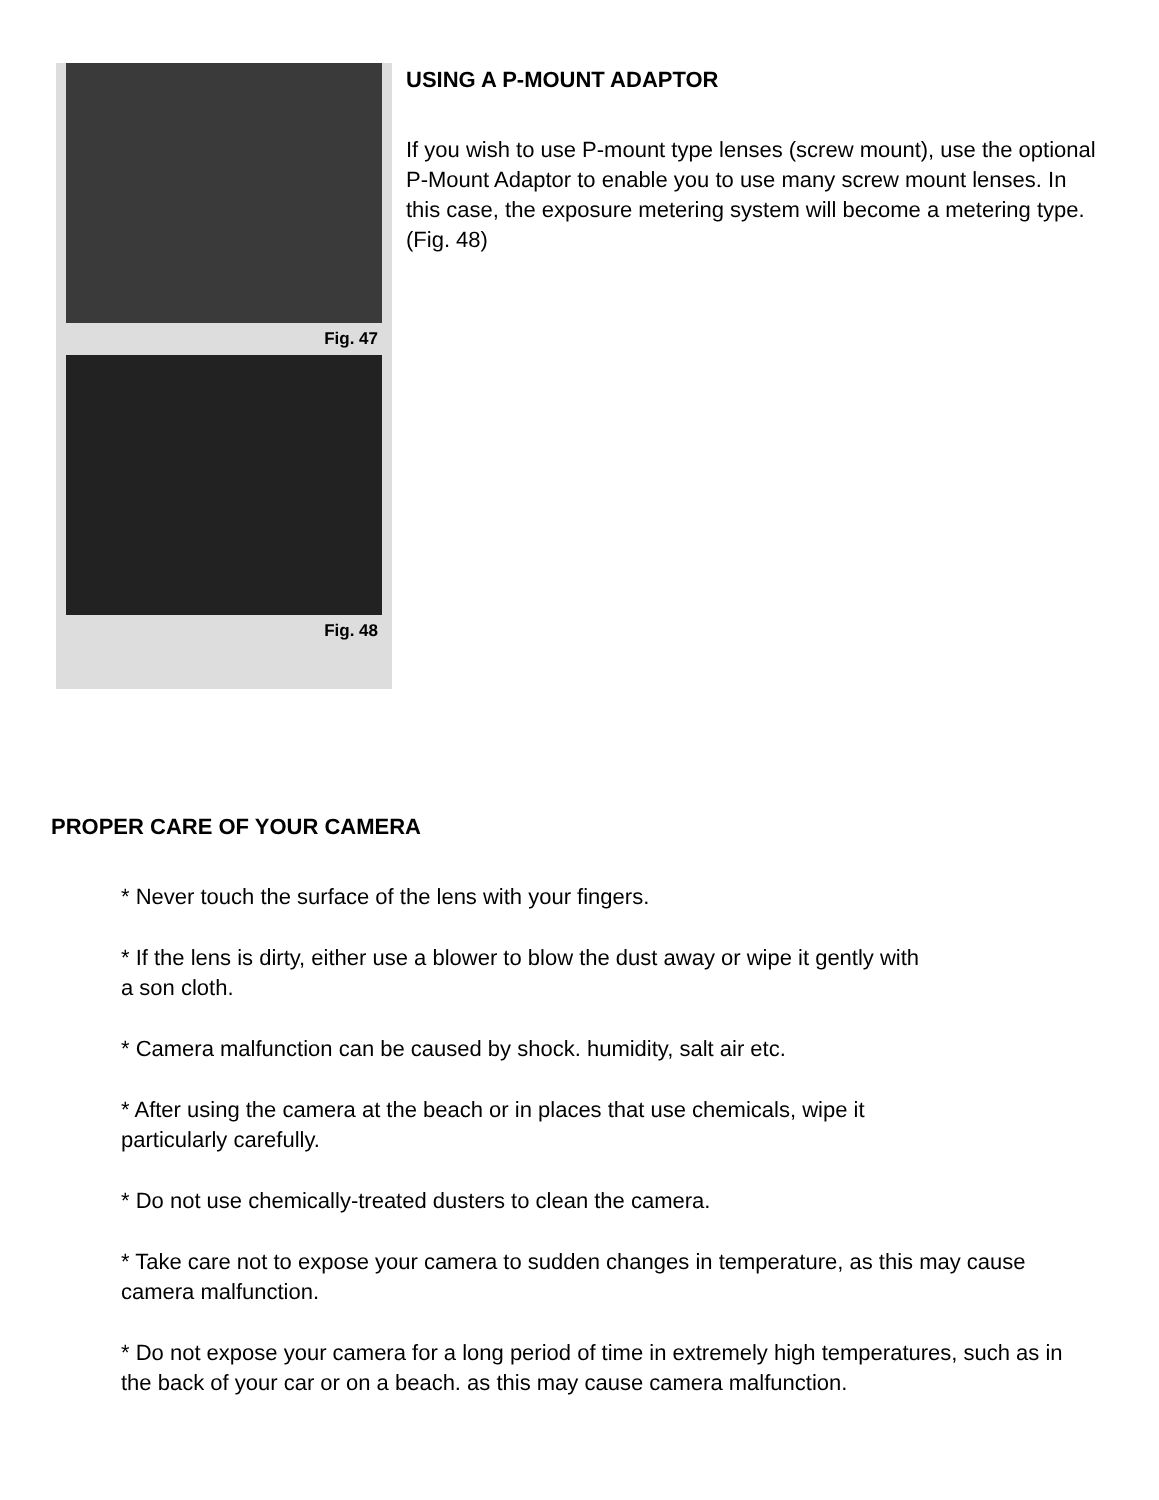Fig. 47
Fig. 48
USING A P-MOUNT ADAPTOR
If you wish to use P-mount type lenses (screw mount), use the optional P-Mount Adaptor to enable you to use many screw mount lenses. In this case, the exposure metering system will become a metering type. (Fig. 48)
PROPER CARE OF YOUR CAMERA
* Never touch the surface of the lens with your fingers.
* If the lens is dirty, either use a blower to blow the dust away or wipe it gently with
a son cloth.
* Camera malfunction can be caused by shock. humidity, salt air etc.
* After using the camera at the beach or in places that use chemicals, wipe it
particularly carefully.
* Do not use chemically-treated dusters to clean the camera.
* Take care not to expose your camera to sudden changes in temperature, as this may cause camera malfunction.
* Do not expose your camera for a long period of time in extremely high temperatures, such as in the back of your car or on a beach. as this may cause camera malfunction.